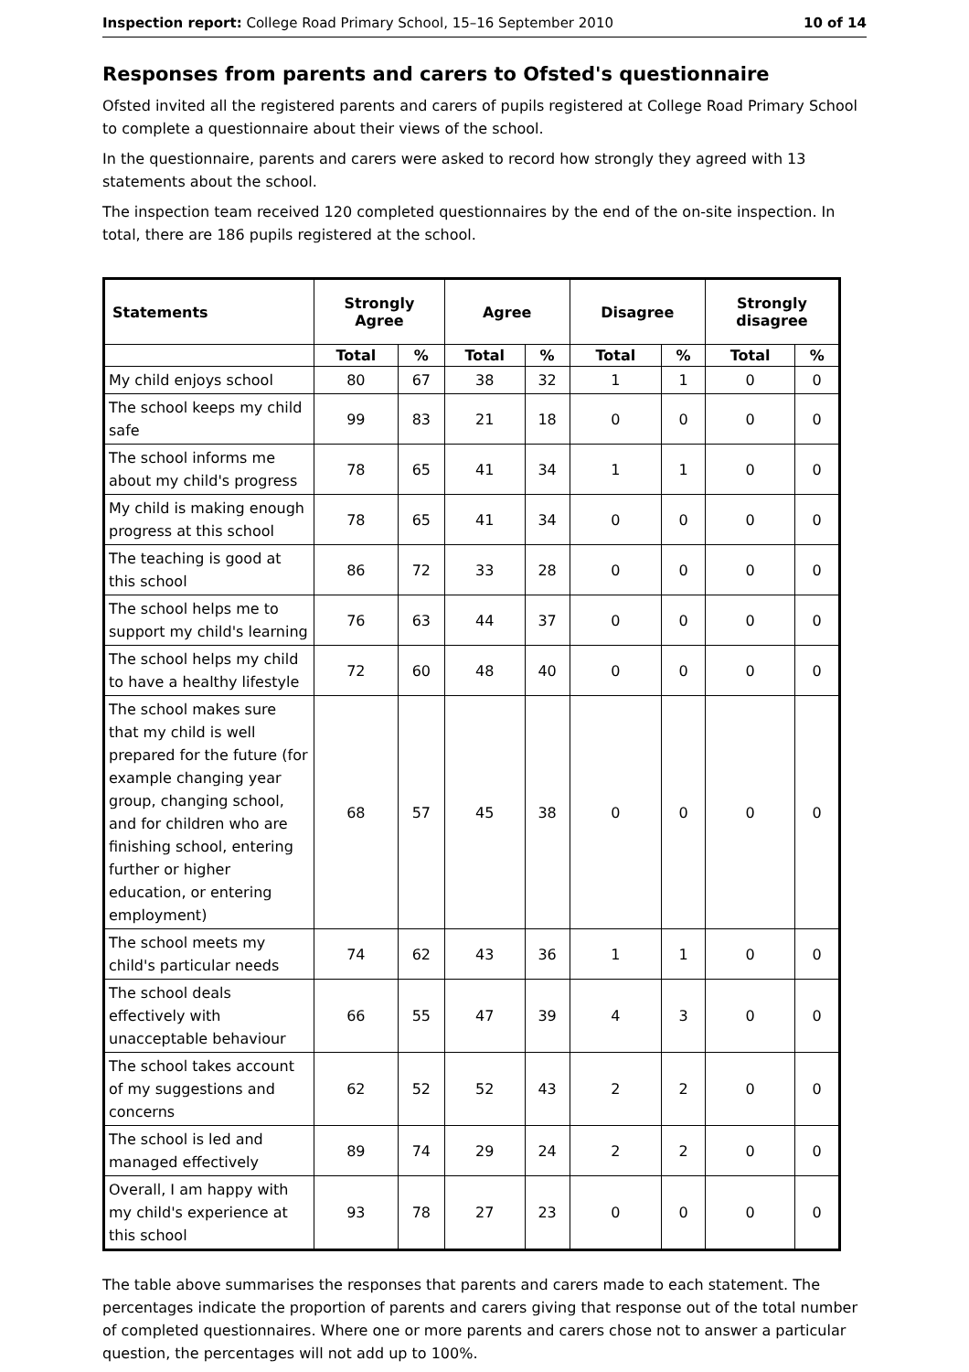Inspection report: College Road Primary School, 15–16 September 2010 10 of 14
Responses from parents and carers to Ofsted's questionnaire
Ofsted invited all the registered parents and carers of pupils registered at College Road Primary School to complete a questionnaire about their views of the school.
In the questionnaire, parents and carers were asked to record how strongly they agreed with 13 statements about the school.
The inspection team received 120 completed questionnaires by the end of the on-site inspection. In total, there are 186 pupils registered at the school.
| Statements | Strongly Agree | | Agree | | Disagree | | Strongly disagree | |
| --- | --- | --- | --- | --- | --- | --- | --- | --- |
| | Total | % | Total | % | Total | % | Total | % |
| My child enjoys school | 80 | 67 | 38 | 32 | 1 | 1 | 0 | 0 |
| The school keeps my child safe | 99 | 83 | 21 | 18 | 0 | 0 | 0 | 0 |
| The school informs me about my child's progress | 78 | 65 | 41 | 34 | 1 | 1 | 0 | 0 |
| My child is making enough progress at this school | 78 | 65 | 41 | 34 | 0 | 0 | 0 | 0 |
| The teaching is good at this school | 86 | 72 | 33 | 28 | 0 | 0 | 0 | 0 |
| The school helps me to support my child's learning | 76 | 63 | 44 | 37 | 0 | 0 | 0 | 0 |
| The school helps my child to have a healthy lifestyle | 72 | 60 | 48 | 40 | 0 | 0 | 0 | 0 |
| The school makes sure that my child is well prepared for the future (for example changing year group, changing school, and for children who are finishing school, entering further or higher education, or entering employment) | 68 | 57 | 45 | 38 | 0 | 0 | 0 | 0 |
| The school meets my child's particular needs | 74 | 62 | 43 | 36 | 1 | 1 | 0 | 0 |
| The school deals effectively with unacceptable behaviour | 66 | 55 | 47 | 39 | 4 | 3 | 0 | 0 |
| The school takes account of my suggestions and concerns | 62 | 52 | 52 | 43 | 2 | 2 | 0 | 0 |
| The school is led and managed effectively | 89 | 74 | 29 | 24 | 2 | 2 | 0 | 0 |
| Overall, I am happy with my child's experience at this school | 93 | 78 | 27 | 23 | 0 | 0 | 0 | 0 |
The table above summarises the responses that parents and carers made to each statement. The percentages indicate the proportion of parents and carers giving that response out of the total number of completed questionnaires. Where one or more parents and carers chose not to answer a particular question, the percentages will not add up to 100%.